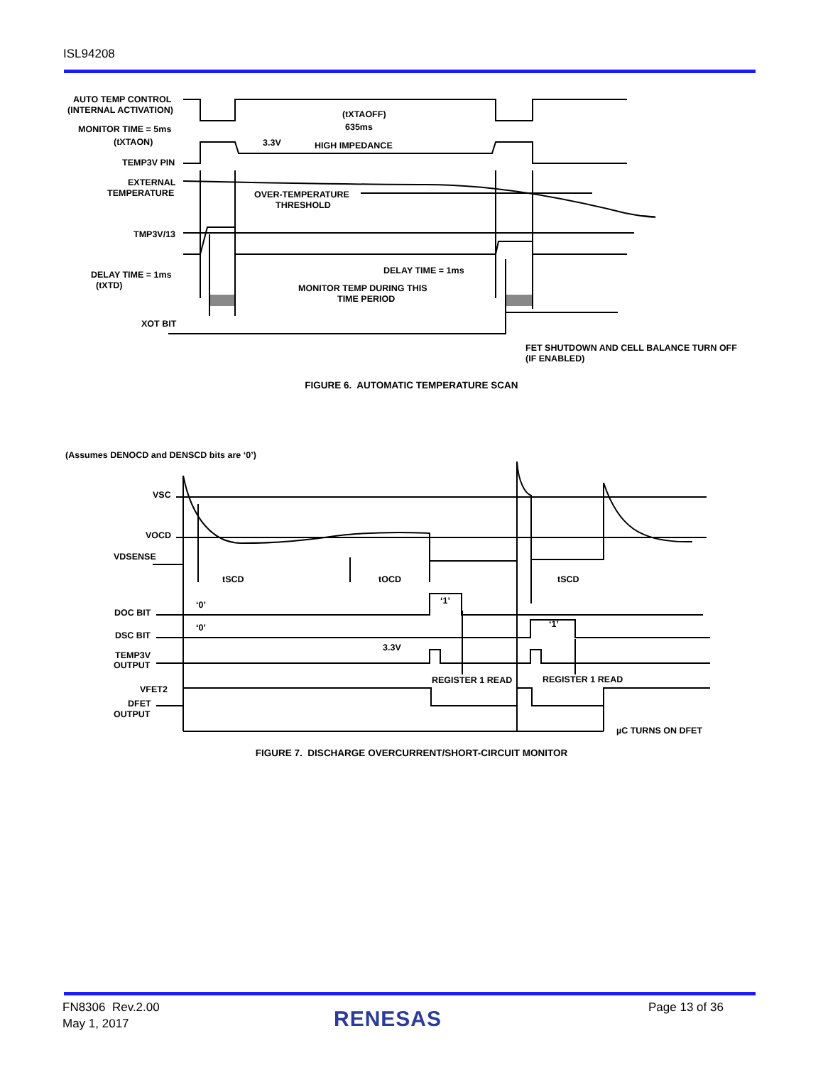ISL94208
AUTO TEMP CONTROL
(INTERNAL ACTIVATION)
MONITOR TIME = 5ms
(tXTAON)
TEMP3V PIN
EXTERNAL
TEMPERATURE
TMP3V/13
DELAY TIME = 1ms
(tXTD)
XOT BIT
(tXTAOFF)
635ms
3.3V
HIGH IMPEDANCE
OVER-TEMPERATURE
THRESHOLD
DELAY TIME = 1ms
MONITOR TEMP DURING THIS
TIME PERIOD
FET SHUTDOWN AND CELL BALANCE TURN OFF
(IF ENABLED)
FIGURE 6. AUTOMATIC TEMPERATURE SCAN
(Assumes DENOCD and DENSCD bits are ‘0’)
VSC
VOCD
VDSENSE
tSCD
tOCD
tSCD
DOC BIT
DSC BIT
TEMP3V
OUTPUT
3.3V
REGISTER 1 READ
REGISTER 1 READ
VFET2
DFET
OUTPUT
µC TURNS ON DFET
‘0’
‘0’
‘1’
‘1’
FIGURE 7. DISCHARGE OVERCURRENT/SHORT-CIRCUIT MONITOR
FN8306 Rev.2.00
May 1, 2017
RENESAS
Page 13 of 36